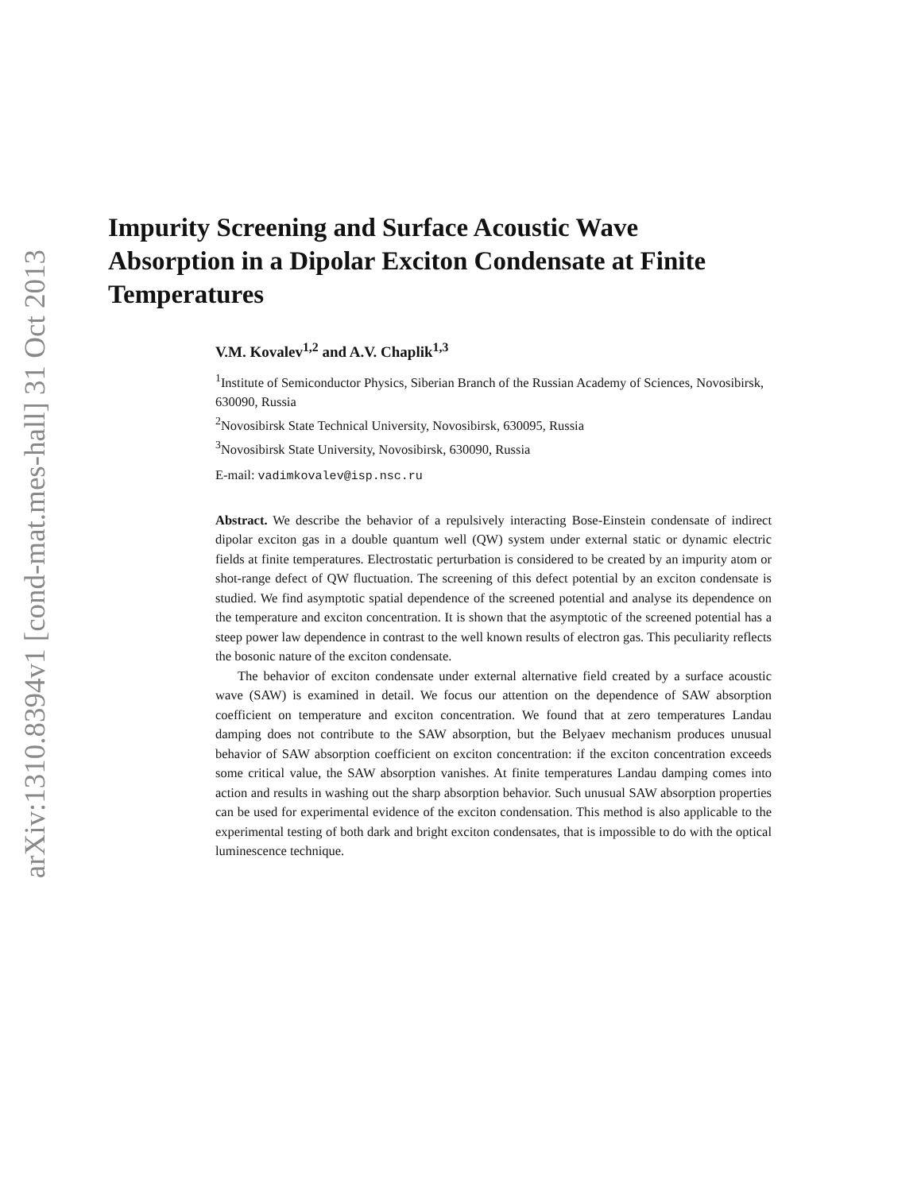arXiv:1310.8394v1 [cond-mat.mes-hall] 31 Oct 2013
Impurity Screening and Surface Acoustic Wave Absorption in a Dipolar Exciton Condensate at Finite Temperatures
V.M. Kovalev<sup>1,2</sup> and A.V. Chaplik<sup>1,3</sup>
<sup>1</sup> Institute of Semiconductor Physics, Siberian Branch of the Russian Academy of Sciences, Novosibirsk, 630090, Russia
<sup>2</sup> Novosibirsk State Technical University, Novosibirsk, 630095, Russia
<sup>3</sup> Novosibirsk State University, Novosibirsk, 630090, Russia
E-mail: vadimkovalev@isp.nsc.ru
Abstract. We describe the behavior of a repulsively interacting Bose-Einstein condensate of indirect dipolar exciton gas in a double quantum well (QW) system under external static or dynamic electric fields at finite temperatures. Electrostatic perturbation is considered to be created by an impurity atom or shot-range defect of QW fluctuation. The screening of this defect potential by an exciton condensate is studied. We find asymptotic spatial dependence of the screened potential and analyse its dependence on the temperature and exciton concentration. It is shown that the asymptotic of the screened potential has a steep power law dependence in contrast to the well known results of electron gas. This peculiarity reflects the bosonic nature of the exciton condensate.
The behavior of exciton condensate under external alternative field created by a surface acoustic wave (SAW) is examined in detail. We focus our attention on the dependence of SAW absorption coefficient on temperature and exciton concentration. We found that at zero temperatures Landau damping does not contribute to the SAW absorption, but the Belyaev mechanism produces unusual behavior of SAW absorption coefficient on exciton concentration: if the exciton concentration exceeds some critical value, the SAW absorption vanishes. At finite temperatures Landau damping comes into action and results in washing out the sharp absorption behavior. Such unusual SAW absorption properties can be used for experimental evidence of the exciton condensation. This method is also applicable to the experimental testing of both dark and bright exciton condensates, that is impossible to do with the optical luminescence technique.